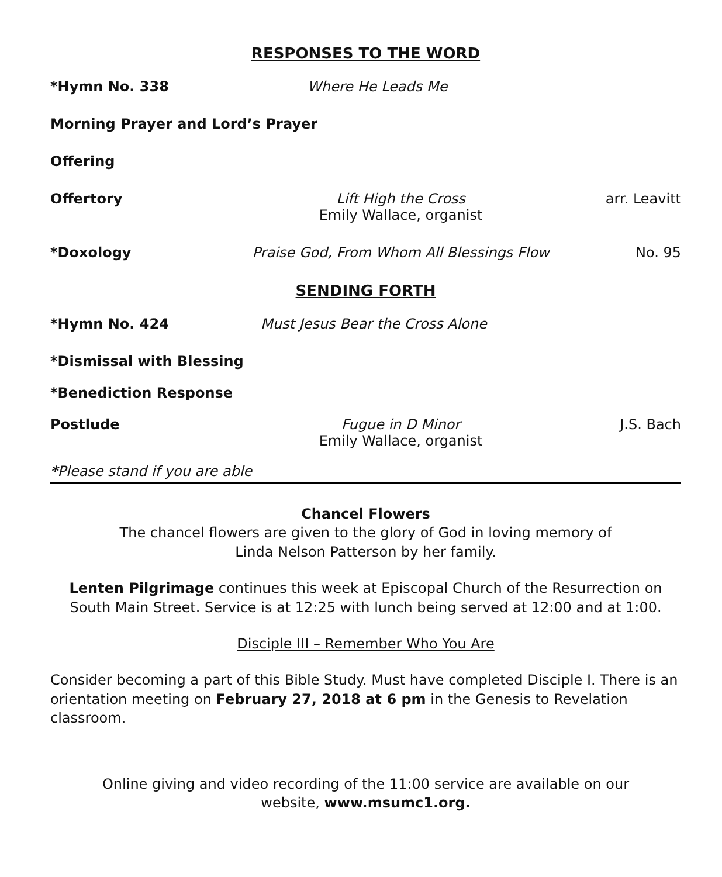RESPONSES TO THE WORD
*Hymn No. 338
Where He Leads Me
Morning Prayer and Lord’s Prayer
Offering
Offertory
Lift High the Cross
Emily Wallace, organist
arr. Leavitt
*Doxology
Praise God, From Whom All Blessings Flow
No. 95
SENDING FORTH
*Hymn No. 424
Must Jesus Bear the Cross Alone
*Dismissal with Blessing
*Benediction Response
Postlude
Fugue in D Minor
Emily Wallace, organist
J.S. Bach
*Please stand if you are able
Chancel Flowers
The chancel flowers are given to the glory of God in loving memory of
Linda Nelson Patterson by her family.
Lenten Pilgrimage continues this week at Episcopal Church of the Resurrection on South Main Street. Service is at 12:25 with lunch being served at 12:00 and at 1:00.
Disciple III – Remember Who You Are
Consider becoming a part of this Bible Study. Must have completed Disciple I. There is an orientation meeting on February 27, 2018 at 6 pm in the Genesis to Revelation classroom.
Online giving and video recording of the 11:00 service are available on our
website, www.msumc1.org.